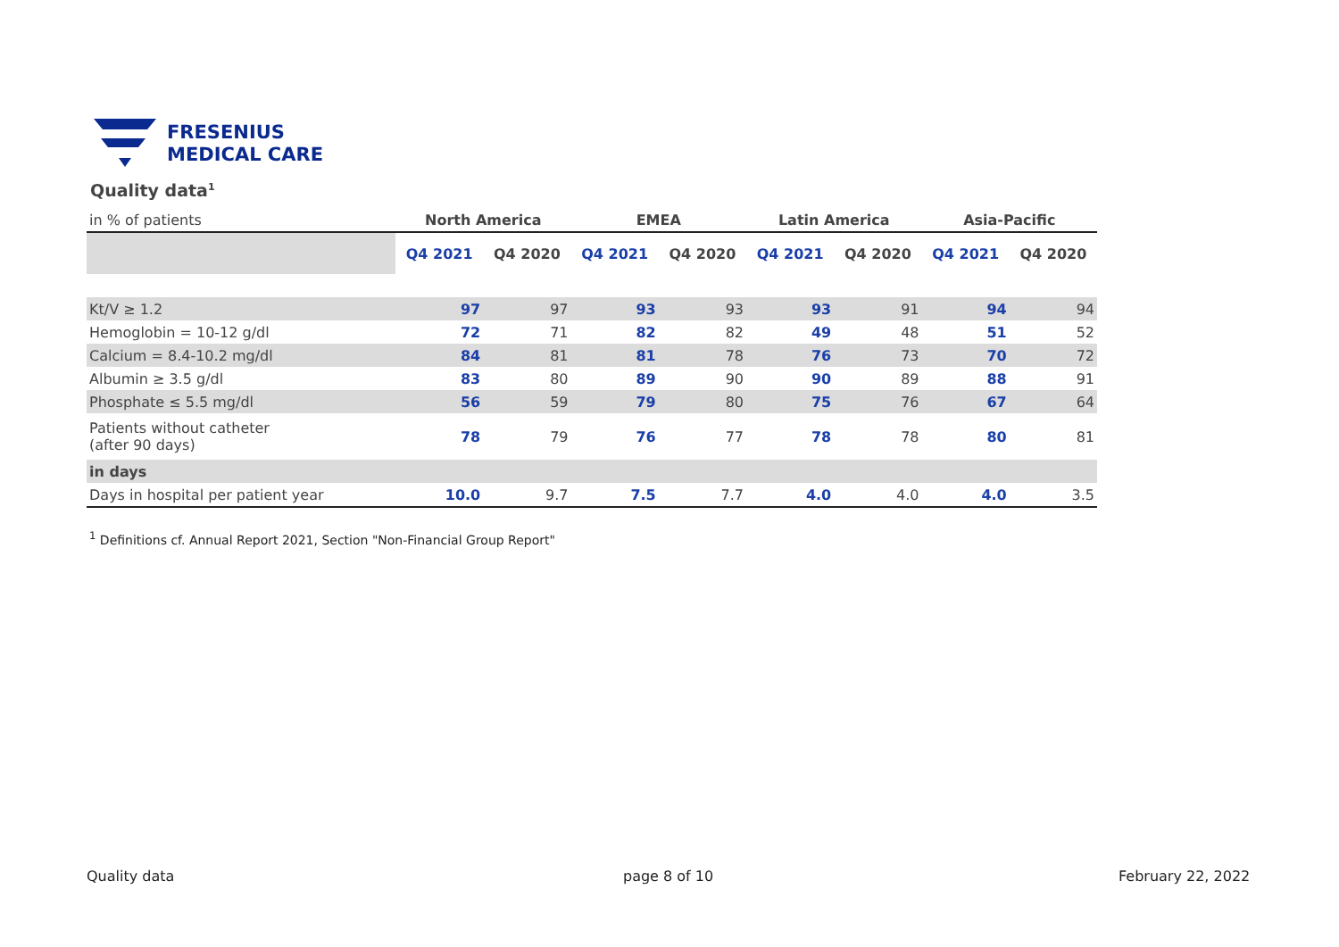FRESENIUS
MEDICAL CARE
Quality data<sup>1</sup>
| in % of patients | North America | | EMEA | | Latin America | | Asia-Pacific | |
| | Q4 2021 | Q4 2020 | Q4 2021 | Q4 2020 | Q4 2021 | Q4 2020 | Q4 2021 | Q4 2020 |
| Kt/V ≥ 1.2 | 97 | 97 | 93 | 93 | 93 | 91 | 94 | 94 |
| Hemoglobin = 10-12 g/dl | 72 | 71 | 82 | 82 | 49 | 48 | 51 | 52 |
| Calcium = 8.4-10.2 mg/dl | 84 | 81 | 81 | 78 | 76 | 73 | 70 | 72 |
| Albumin ≥ 3.5 g/dl | 83 | 80 | 89 | 90 | 90 | 89 | 88 | 91 |
| Phosphate ≤ 5.5 mg/dl | 56 | 59 | 79 | 80 | 75 | 76 | 67 | 64 |
| Patients without catheter (after 90 days) | 78 | 79 | 76 | 77 | 78 | 78 | 80 | 81 |
| in days | | | | | | | | |
| Days in hospital per patient year | 10.0 | 9.7 | 7.5 | 7.7 | 4.0 | 4.0 | 4.0 | 3.5 |
<sup>1</sup> Definitions cf. Annual Report 2021, Section "Non-Financial Group Report"
Quality data page 8 of 10 February 22, 2022